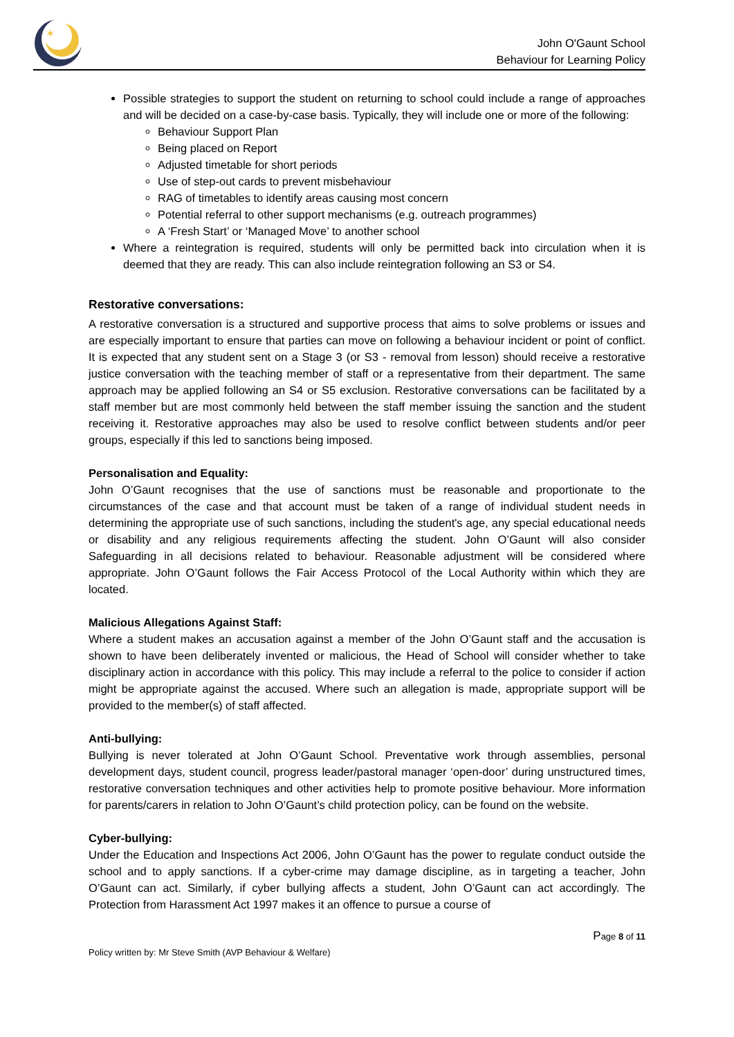✶
John O'Gaunt School
Behaviour for Learning Policy
Possible strategies to support the student on returning to school could include a range of approaches and will be decided on a case-by-case basis. Typically, they will include one or more of the following:
Behaviour Support Plan
Being placed on Report
Adjusted timetable for short periods
Use of step-out cards to prevent misbehaviour
RAG of timetables to identify areas causing most concern
Potential referral to other support mechanisms (e.g. outreach programmes)
A ‘Fresh Start’ or ‘Managed Move’ to another school
Where a reintegration is required, students will only be permitted back into circulation when it is deemed that they are ready. This can also include reintegration following an S3 or S4.
Restorative conversations:
A restorative conversation is a structured and supportive process that aims to solve problems or issues and are especially important to ensure that parties can move on following a behaviour incident or point of conflict. It is expected that any student sent on a Stage 3 (or S3 - removal from lesson) should receive a restorative justice conversation with the teaching member of staff or a representative from their department. The same approach may be applied following an S4 or S5 exclusion. Restorative conversations can be facilitated by a staff member but are most commonly held between the staff member issuing the sanction and the student receiving it. Restorative approaches may also be used to resolve conflict between students and/or peer groups, especially if this led to sanctions being imposed.
Personalisation and Equality:
John O’Gaunt recognises that the use of sanctions must be reasonable and proportionate to the circumstances of the case and that account must be taken of a range of individual student needs in determining the appropriate use of such sanctions, including the student's age, any special educational needs or disability and any religious requirements affecting the student. John O’Gaunt will also consider Safeguarding in all decisions related to behaviour. Reasonable adjustment will be considered where appropriate. John O’Gaunt follows the Fair Access Protocol of the Local Authority within which they are located.
Malicious Allegations Against Staff:
Where a student makes an accusation against a member of the John O’Gaunt staff and the accusation is shown to have been deliberately invented or malicious, the Head of School will consider whether to take disciplinary action in accordance with this policy. This may include a referral to the police to consider if action might be appropriate against the accused. Where such an allegation is made, appropriate support will be provided to the member(s) of staff affected.
Anti-bullying:
Bullying is never tolerated at John O’Gaunt School. Preventative work through assemblies, personal development days, student council, progress leader/pastoral manager ‘open-door’ during unstructured times, restorative conversation techniques and other activities help to promote positive behaviour. More information for parents/carers in relation to John O’Gaunt’s child protection policy, can be found on the website.
Cyber-bullying:
Under the Education and Inspections Act 2006, John O’Gaunt has the power to regulate conduct outside the school and to apply sanctions. If a cyber-crime may damage discipline, as in targeting a teacher, John O’Gaunt can act. Similarly, if cyber bullying affects a student, John O’Gaunt can act accordingly. The Protection from Harassment Act 1997 makes it an offence to pursue a course of
Policy written by: Mr Steve Smith (AVP Behaviour & Welfare) Page 8 of 11